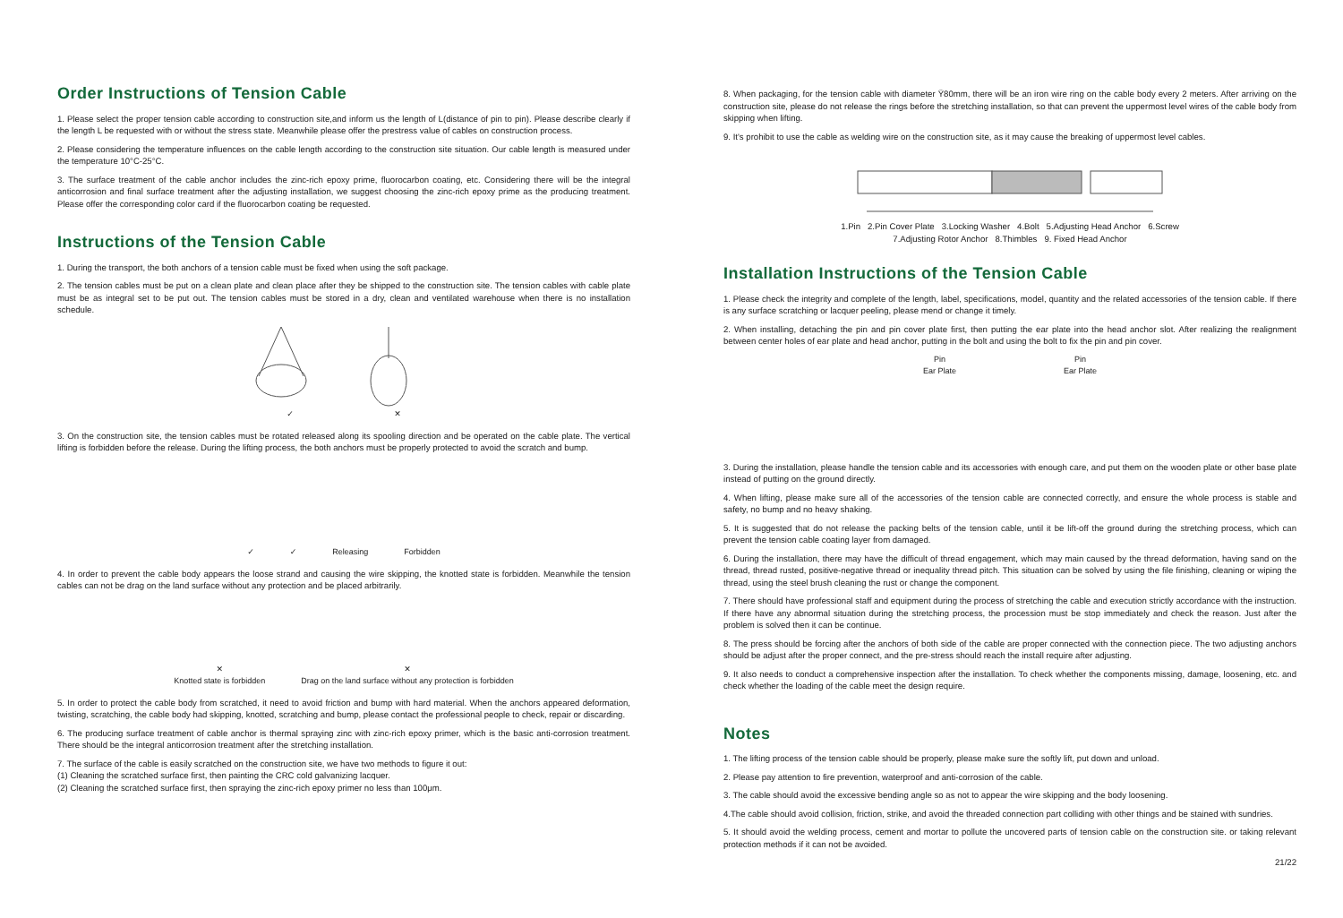Order Instructions of Tension Cable
1. Please select the proper tension cable according to construction site,and inform us the length of L(distance of pin to pin). Please describe clearly if the length L be requested with or without the stress state. Meanwhile please offer the prestress value of cables on construction process.
2. Please considering the temperature influences on the cable length according to the construction site situation. Our cable length is measured under the temperature 10°C-25°C.
3. The surface treatment of the cable anchor includes the zinc-rich epoxy prime, fluorocarbon coating, etc. Considering there will be the integral anticorrosion and final surface treatment after the adjusting installation, we suggest choosing the zinc-rich epoxy prime as the producing treatment. Please offer the corresponding color card if the fluorocarbon coating be requested.
Instructions of the Tension Cable
1. During the transport, the both anchors of a tension cable must be fixed when using the soft package.
2. The tension cables must be put on a clean plate and clean place after they be shipped to the construction site. The tension cables with cable plate must be as integral set to be put out. The tension cables must be stored in a dry, clean and ventilated warehouse when there is no installation schedule.
✓ ✕
3. On the construction site, the tension cables must be rotated released along its spooling direction and be operated on the cable plate. The vertical lifting is forbidden before the release. During the lifting process, the both anchors must be properly protected to avoid the scratch and bump.
✓ ✓ Releasing Forbidden
4. In order to prevent the cable body appears the loose strand and causing the wire skipping, the knotted state is forbidden. Meanwhile the tension cables can not be drag on the land surface without any protection and be placed arbitrarily.
✕
Knotted state is forbidden
✕
Drag on the land surface without any protection is forbidden
5. In order to protect the cable body from scratched, it need to avoid friction and bump with hard material. When the anchors appeared deformation, twisting, scratching, the cable body had skipping, knotted, scratching and bump, please contact the professional people to check, repair or discarding.
6. The producing surface treatment of cable anchor is thermal spraying zinc with zinc-rich epoxy primer, which is the basic anti-corrosion treatment. There should be the integral anticorrosion treatment after the stretching installation.
7. The surface of the cable is easily scratched on the construction site, we have two methods to figure it out:
(1) Cleaning the scratched surface first, then painting the CRC cold galvanizing lacquer.
(2) Cleaning the scratched surface first, then spraying the zinc-rich epoxy primer no less than 100μm.
8. When packaging, for the tension cable with diameter Ÿ80mm, there will be an iron wire ring on the cable body every 2 meters. After arriving on the construction site, please do not release the rings before the stretching installation, so that can prevent the uppermost level wires of the cable body from skipping when lifting.
9. It's prohibit to use the cable as welding wire on the construction site, as it may cause the breaking of uppermost level cables.
1.Pin 2.Pin Cover Plate 3.Locking Washer 4.Bolt 5.Adjusting Head Anchor 6.Screw
7.Adjusting Rotor Anchor 8.Thimbles 9. Fixed Head Anchor
Installation Instructions of the Tension Cable
1. Please check the integrity and complete of the length, label, specifications, model, quantity and the related accessories of the tension cable. If there is any surface scratching or lacquer peeling, please mend or change it timely.
2. When installing, detaching the pin and pin cover plate first, then putting the ear plate into the head anchor slot. After realizing the realignment between center holes of ear plate and head anchor, putting in the bolt and using the bolt to fix the pin and pin cover.
Pin
Ear Plate
Pin
Ear Plate
3. During the installation, please handle the tension cable and its accessories with enough care, and put them on the wooden plate or other base plate instead of putting on the ground directly.
4. When lifting, please make sure all of the accessories of the tension cable are connected correctly, and ensure the whole process is stable and safety, no bump and no heavy shaking.
5. It is suggested that do not release the packing belts of the tension cable, until it be lift-off the ground during the stretching process, which can prevent the tension cable coating layer from damaged.
6. During the installation, there may have the difficult of thread engagement, which may main caused by the thread deformation, having sand on the thread, thread rusted, positive-negative thread or inequality thread pitch. This situation can be solved by using the file finishing, cleaning or wiping the thread, using the steel brush cleaning the rust or change the component.
7. There should have professional staff and equipment during the process of stretching the cable and execution strictly accordance with the instruction. If there have any abnormal situation during the stretching process, the procession must be stop immediately and check the reason. Just after the problem is solved then it can be continue.
8. The press should be forcing after the anchors of both side of the cable are proper connected with the connection piece. The two adjusting anchors should be adjust after the proper connect, and the pre-stress should reach the install require after adjusting.
9. It also needs to conduct a comprehensive inspection after the installation. To check whether the components missing, damage, loosening, etc. and check whether the loading of the cable meet the design require.
Notes
1. The lifting process of the tension cable should be properly, please make sure the softly lift, put down and unload.
2. Please pay attention to fire prevention, waterproof and anti-corrosion of the cable.
3. The cable should avoid the excessive bending angle so as not to appear the wire skipping and the body loosening.
4.The cable should avoid collision, friction, strike, and avoid the threaded connection part colliding with other things and be stained with sundries.
5. It should avoid the welding process, cement and mortar to pollute the uncovered parts of tension cable on the construction site. or taking relevant protection methods if it can not be avoided.
21/22